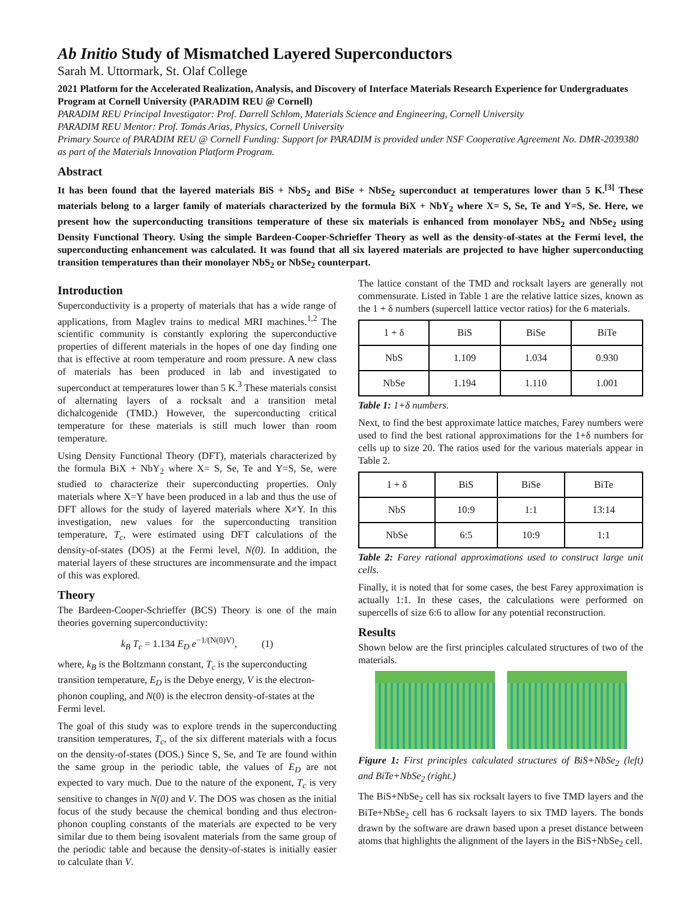Ab Initio Study of Mismatched Layered Superconductors
Sarah M. Uttormark, St. Olaf College
2021 Platform for the Accelerated Realization, Analysis, and Discovery of Interface Materials Research Experience for Undergraduates Program at Cornell University (PARADIM REU @ Cornell)
PARADIM REU Principal Investigator: Prof. Darrell Schlom, Materials Science and Engineering, Cornell University
PARADIM REU Mentor: Prof. Tomás Arias, Physics, Cornell University
Primary Source of PARADIM REU @ Cornell Funding: Support for PARADIM is provided under NSF Cooperative Agreement No. DMR-2039380 as part of the Materials Innovation Platform Program.
Abstract
It has been found that the layered materials BiS + NbS<sub>2</sub> and BiSe + NbSe<sub>2</sub> superconduct at temperatures lower than 5 K.<sup>[3]</sup> These materials belong to a larger family of materials characterized by the formula BiX + NbY<sub>2</sub> where X= S, Se, Te and Y=S, Se. Here, we present how the superconducting transitions temperature of these six materials is enhanced from monolayer NbS<sub>2</sub> and NbSe<sub>2</sub> using Density Functional Theory. Using the simple Bardeen-Cooper-Schrieffer Theory as well as the density-of-states at the Fermi level, the superconducting enhancement was calculated. It was found that all six layered materials are projected to have higher superconducting transition temperatures than their monolayer NbS<sub>2</sub> or NbSe<sub>2</sub> counterpart.
Introduction
Superconductivity is a property of materials that has a wide range of applications, from Maglev trains to medical MRI machines.<sup>1,2</sup> The scientific community is constantly exploring the superconductive properties of different materials in the hopes of one day finding one that is effective at room temperature and room pressure. A new class of materials has been produced in lab and investigated to superconduct at temperatures lower than 5 K.<sup>3</sup> These materials consist of alternating layers of a rocksalt and a transition metal dichalcogenide (TMD.) However, the superconducting critical temperature for these materials is still much lower than room temperature.
Using Density Functional Theory (DFT), materials characterized by the formula BiX + NbY<sub>2</sub> where X= S, Se, Te and Y=S, Se, were studied to characterize their superconducting properties. Only materials where X=Y have been produced in a lab and thus the use of DFT allows for the study of layered materials where X≠Y. In this investigation, new values for the superconducting transition temperature, T<sub>c</sub>, were estimated using DFT calculations of the density-of-states (DOS) at the Fermi level, N(0). In addition, the material layers of these structures are incommensurate and the impact of this was explored.
Theory
The Bardeen-Cooper-Schrieffer (BCS) Theory is one of the main theories governing superconductivity:
k<sub>B</sub> T<sub>c</sub> = 1.134 E<sub>D</sub> e<sup>−1/(N(0)V)</sup>, (1)
where, k<sub>B</sub> is the Boltzmann constant, T<sub>c</sub> is the superconducting transition temperature, E<sub>D</sub> is the Debye energy, V is the electron-phonon coupling, and N(0) is the electron density-of-states at the Fermi level.
The goal of this study was to explore trends in the superconducting transition temperatures, T<sub>c</sub>, of the six different materials with a focus on the density-of-states (DOS.) Since S, Se, and Te are found within the same group in the periodic table, the values of E<sub>D</sub> are not expected to vary much. Due to the nature of the exponent, T<sub>c</sub> is very sensitive to changes in N(0) and V. The DOS was chosen as the initial focus of the study because the chemical bonding and thus electron-phonon coupling constants of the materials are expected to be very similar due to them being isovalent materials from the same group of the periodic table and because the density-of-states is initially easier to calculate than V.
The lattice constant of the TMD and rocksalt layers are generally not commensurate. Listed in Table 1 are the relative lattice sizes, known as the 1 + δ numbers (supercell lattice vector ratios) for the 6 materials.
| 1 + δ | BiS | BiSe | BiTe |
| NbS | 1.109 | 1.034 | 0.930 |
| NbSe | 1.194 | 1.110 | 1.001 |
Table 1: 1+δ numbers.
Next, to find the best approximate lattice matches, Farey numbers were used to find the best rational approximations for the 1+δ numbers for cells up to size 20. The ratios used for the various materials appear in Table 2.
| 1 + δ | BiS | BiSe | BiTe |
| NbS | 10:9 | 1:1 | 13:14 |
| NbSe | 6:5 | 10:9 | 1:1 |
Table 2: Farey rational approximations used to construct large unit cells.
Finally, it is noted that for some cases, the best Farey approximation is actually 1:1. In these cases, the calculations were performed on supercells of size 6:6 to allow for any potential reconstruction.
Results
Shown below are the first principles calculated structures of two of the materials.
Figure 1: First principles calculated structures of BiS+NbSe<sub>2</sub> (left) and BiTe+NbSe<sub>2</sub> (right.)
The BiS+NbSe<sub>2</sub> cell has six rocksalt layers to five TMD layers and the BiTe+NbSe<sub>2</sub> cell has 6 rocksalt layers to six TMD layers. The bonds drawn by the software are drawn based upon a preset distance between atoms that highlights the alignment of the layers in the BiS+NbSe<sub>2</sub> cell.